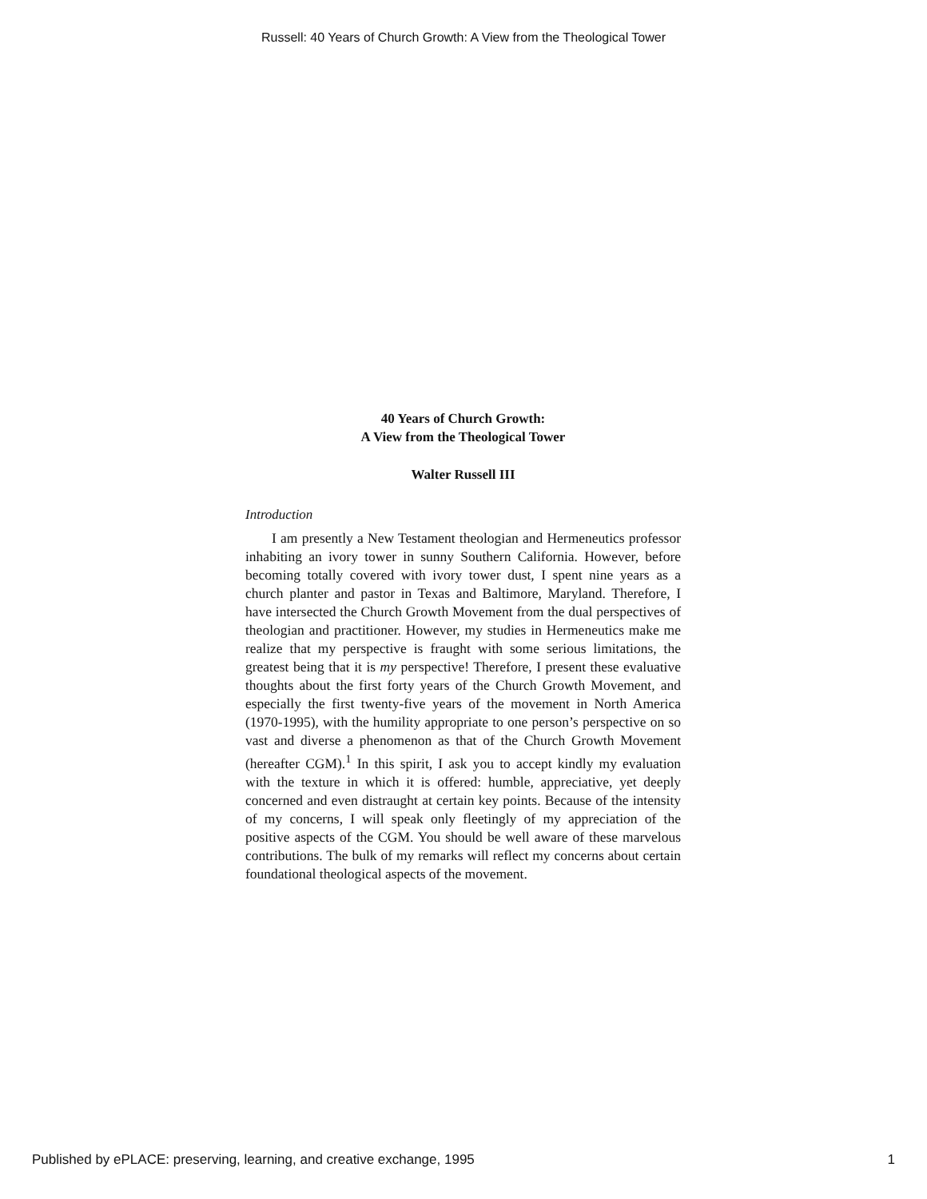Russell: 40 Years of Church Growth: A View from the Theological Tower
40 Years of Church Growth:
A View from the Theological Tower
Walter Russell III
Introduction
I am presently a New Testament theologian and Hermeneutics professor inhabiting an ivory tower in sunny Southern California. However, before becoming totally covered with ivory tower dust, I spent nine years as a church planter and pastor in Texas and Baltimore, Maryland. Therefore, I have intersected the Church Growth Movement from the dual perspectives of theologian and practitioner. However, my studies in Hermeneutics make me realize that my perspective is fraught with some serious limitations, the greatest being that it is my perspective! Therefore, I present these evaluative thoughts about the first forty years of the Church Growth Movement, and especially the first twenty-five years of the movement in North America (1970-1995), with the humility appropriate to one person’s perspective on so vast and diverse a phenomenon as that of the Church Growth Movement (hereafter CGM).<sup>1</sup> In this spirit, I ask you to accept kindly my evaluation with the texture in which it is offered: humble, appreciative, yet deeply concerned and even distraught at certain key points. Because of the intensity of my concerns, I will speak only fleetingly of my appreciation of the positive aspects of the CGM. You should be well aware of these marvelous contributions. The bulk of my remarks will reflect my concerns about certain foundational theological aspects of the movement.
Published by ePLACE: preserving, learning, and creative exchange, 1995 1